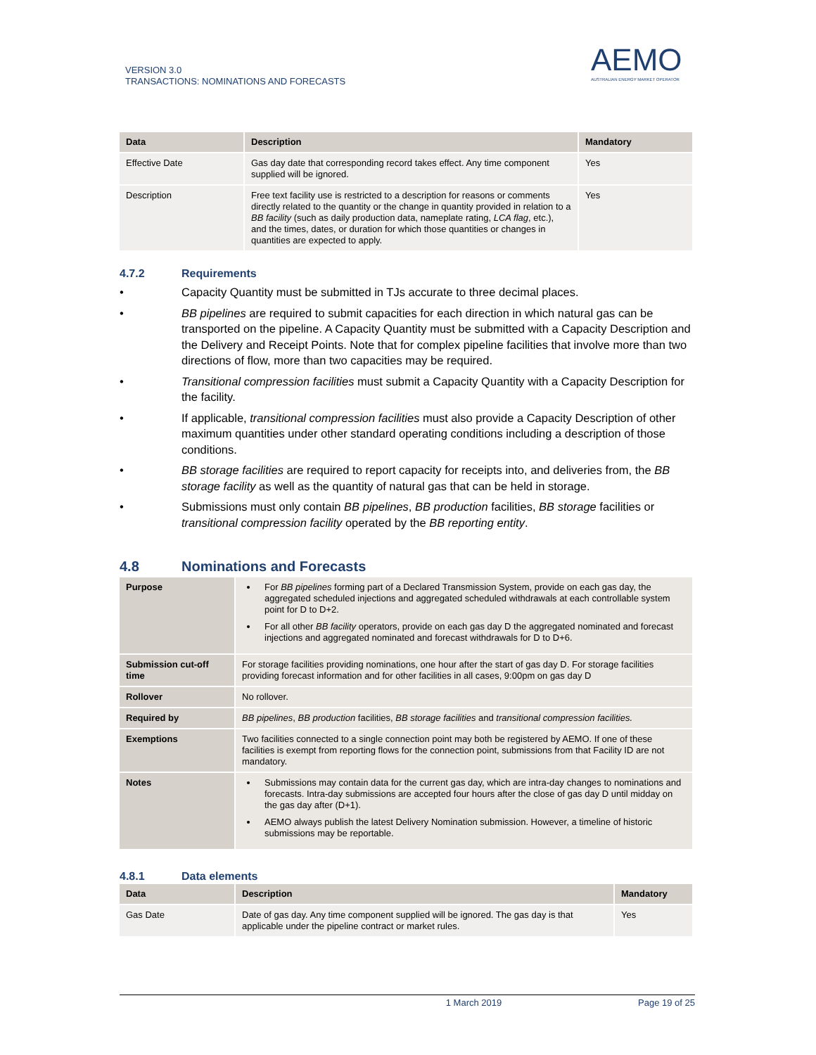VERSION 3.0
TRANSACTIONS: NOMINATIONS AND FORECASTS
AEMO
AUSTRALIAN ENERGY MARKET OPERATOR
| Data | Description | Mandatory |
| --- | --- | --- |
| Effective Date | Gas day date that corresponding record takes effect. Any time component supplied will be ignored. | Yes |
| Description | Free text facility use is restricted to a description for reasons or comments directly related to the quantity or the change in quantity provided in relation to a BB facility (such as daily production data, nameplate rating, LCA flag , etc.), and the times, dates, or duration for which those quantities or changes in quantities are expected to apply. | Yes |
4.7.2 Requirements
• Capacity Quantity must be submitted in TJs accurate to three decimal places.
• BB pipelines are required to submit capacities for each direction in which natural gas can be transported on the pipeline. A Capacity Quantity must be submitted with a Capacity Description and the Delivery and Receipt Points. Note that for complex pipeline facilities that involve more than two directions of flow, more than two capacities may be required.
• Transitional compression facilities must submit a Capacity Quantity with a Capacity Description for the facility.
• If applicable, transitional compression facilities must also provide a Capacity Description of other maximum quantities under other standard operating conditions including a description of those conditions.
• BB storage facilities are required to report capacity for receipts into, and deliveries from, the BB storage facility as well as the quantity of natural gas that can be held in storage.
• Submissions must only contain BB pipelines, BB production facilities, BB storage facilities or transitional compression facility operated by the BB reporting entity.
4.8 Nominations and Forecasts
| Purpose | For BB pipelines forming part of a Declared Transmission System, provide on each gas day, the aggregated scheduled injections and aggregated scheduled withdrawals at each controllable system point for D to D+2. For all other BB facility operators, provide on each gas day D the aggregated nominated and forecast injections and aggregated nominated and forecast withdrawals for D to D+6. |
| Submission cut-off time | For storage facilities providing nominations, one hour after the start of gas day D. For storage facilities providing forecast information and for other facilities in all cases, 9:00pm on gas day D |
| Rollover | No rollover. |
| Required by | BB pipelines , BB production facilities, BB storage facilities and transitional compression facilities. |
| Exemptions | Two facilities connected to a single connection point may both be registered by AEMO. If one of these facilities is exempt from reporting flows for the connection point, submissions from that Facility ID are not mandatory. |
| Notes | Submissions may contain data for the current gas day, which are intra-day changes to nominations and forecasts. Intra-day submissions are accepted four hours after the close of gas day D until midday on the gas day after (D+1). AEMO always publish the latest Delivery Nomination submission. However, a timeline of historic submissions may be reportable. |
4.8.1 Data elements
| Data | Description | Mandatory |
| --- | --- | --- |
| Gas Date | Date of gas day. Any time component supplied will be ignored. The gas day is that applicable under the pipeline contract or market rules. | Yes |
1 March 2019 Page 19 of 25